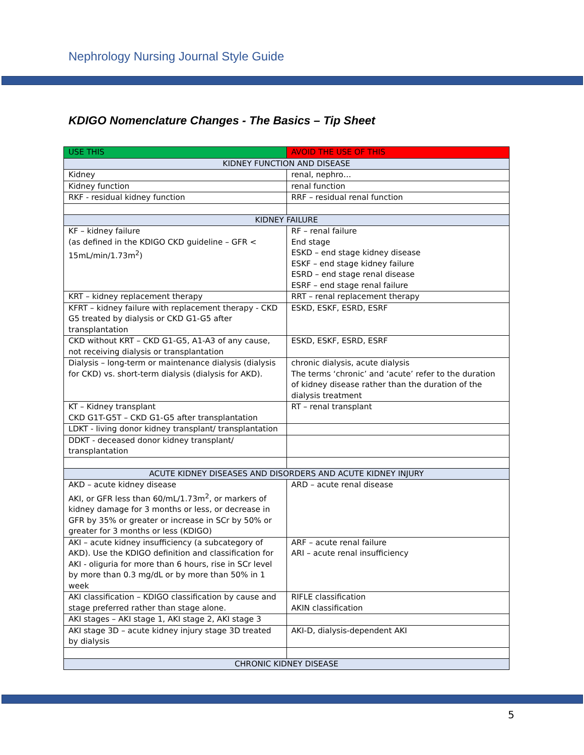Nephrology Nursing Journal Style Guide
KDIGO Nomenclature Changes - The Basics – Tip Sheet
| USE THIS | AVOID THE USE OF THIS |
| --- | --- |
| KIDNEY FUNCTION AND DISEASE | |
| Kidney | renal, nephro… |
| Kidney function | renal function |
| RKF - residual kidney function | RRF – residual renal function |
| KIDNEY FAILURE | |
| KF – kidney failure (as defined in the KDIGO CKD guideline – GFR < 15mL/min/1.73m<sup>2</sup>) | RF – renal failure End stage ESKD – end stage kidney disease ESKF – end stage kidney failure ESRD – end stage renal disease ESRF – end stage renal failure |
| KRT – kidney replacement therapy | RRT – renal replacement therapy |
| KFRT – kidney failure with replacement therapy - CKD G5 treated by dialysis or CKD G1-G5 after transplantation | ESKD, ESKF, ESRD, ESRF |
| CKD without KRT – CKD G1-G5, A1-A3 of any cause, not receiving dialysis or transplantation | ESKD, ESKF, ESRD, ESRF |
| Dialysis – long-term or maintenance dialysis (dialysis for CKD) vs. short-term dialysis (dialysis for AKD). | chronic dialysis, acute dialysis The terms ‘chronic’ and ‘acute’ refer to the duration of kidney disease rather than the duration of the dialysis treatment |
| KT – Kidney transplant CKD G1T-G5T – CKD G1-G5 after transplantation | RT – renal transplant |
| LDKT - living donor kidney transplant/ transplantation | |
| DDKT - deceased donor kidney transplant/ transplantation | |
| ACUTE KIDNEY DISEASES AND DISORDERS AND ACUTE KIDNEY INJURY | |
| AKD – acute kidney disease AKI, or GFR less than 60/mL/1.73m<sup>2</sup>, or markers of kidney damage for 3 months or less, or decrease in GFR by 35% or greater or increase in SCr by 50% or greater for 3 months or less (KDIGO) | ARD – acute renal disease |
| AKI – acute kidney insufficiency (a subcategory of AKD). Use the KDIGO definition and classification for AKI - oliguria for more than 6 hours, rise in SCr level by more than 0.3 mg/dL or by more than 50% in 1 week | ARF – acute renal failure ARI – acute renal insufficiency |
| AKI classification – KDIGO classification by cause and stage preferred rather than stage alone. | RIFLE classification AKIN classification |
| AKI stages – AKI stage 1, AKI stage 2, AKI stage 3 | |
| AKI stage 3D – acute kidney injury stage 3D treated by dialysis | AKI-D, dialysis-dependent AKI |
| CHRONIC KIDNEY DISEASE | |
5